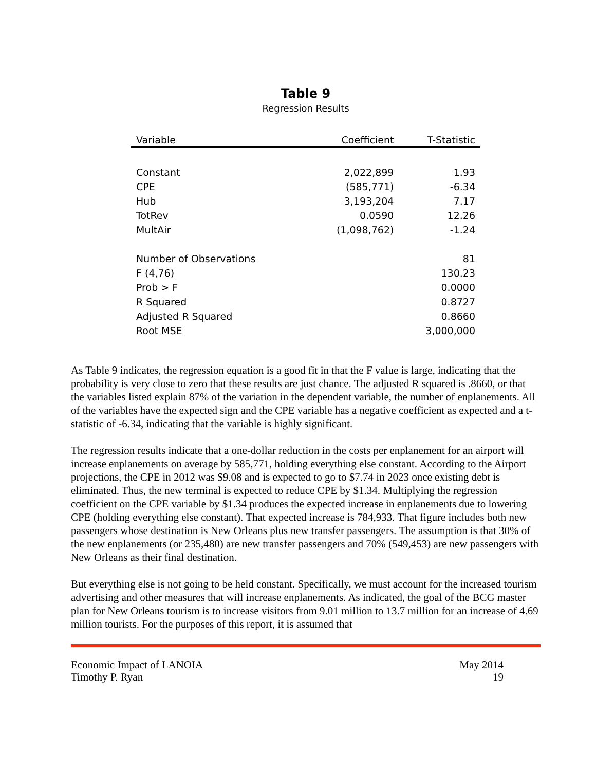Table 9
Regression Results
| Variable | Coefficient | T-Statistic |
| --- | --- | --- |
| Constant | 2,022,899 | 1.93 |
| CPE | (585,771) | -6.34 |
| Hub | 3,193,204 | 7.17 |
| TotRev | 0.0590 | 12.26 |
| MultAir | (1,098,762) | -1.24 |
| Number of Observations | | 81 |
| F (4,76) | | 130.23 |
| Prob > F | | 0.0000 |
| R Squared | | 0.8727 |
| Adjusted R Squared | | 0.8660 |
| Root MSE | | 3,000,000 |
As Table 9 indicates, the regression equation is a good fit in that the F value is large, indicating that the probability is very close to zero that these results are just chance. The adjusted R squared is .8660, or that the variables listed explain 87% of the variation in the dependent variable, the number of enplanements. All of the variables have the expected sign and the CPE variable has a negative coefficient as expected and a t-statistic of -6.34, indicating that the variable is highly significant.
The regression results indicate that a one-dollar reduction in the costs per enplanement for an airport will increase enplanements on average by 585,771, holding everything else constant. According to the Airport projections, the CPE in 2012 was $9.08 and is expected to go to $7.74 in 2023 once existing debt is eliminated. Thus, the new terminal is expected to reduce CPE by $1.34. Multiplying the regression coefficient on the CPE variable by $1.34 produces the expected increase in enplanements due to lowering CPE (holding everything else constant). That expected increase is 784,933. That figure includes both new passengers whose destination is New Orleans plus new transfer passengers. The assumption is that 30% of the new enplanements (or 235,480) are new transfer passengers and 70% (549,453) are new passengers with New Orleans as their final destination.
But everything else is not going to be held constant. Specifically, we must account for the increased tourism advertising and other measures that will increase enplanements. As indicated, the goal of the BCG master plan for New Orleans tourism is to increase visitors from 9.01 million to 13.7 million for an increase of 4.69 million tourists. For the purposes of this report, it is assumed that
Economic Impact of LANOIA May 2014
Timothy P. Ryan 19